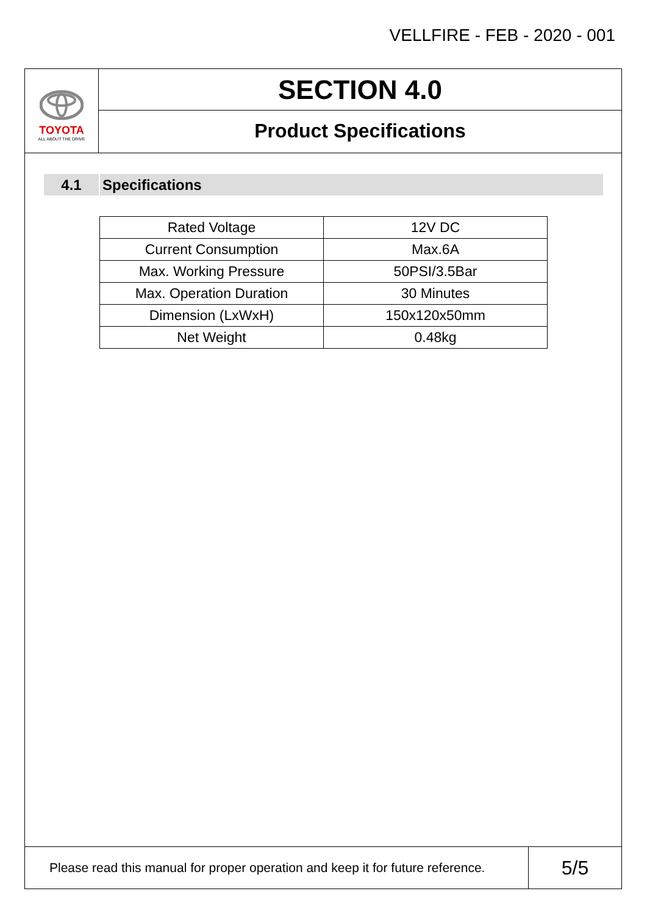VELLFIRE - FEB - 2020 - 001
TOYOTA
ALL ABOUT THE DRIVE
SECTION 4.0
Product Specifications
4.1 Specifications
| Rated Voltage | 12V DC |
| Current Consumption | Max.6A |
| Max. Working Pressure | 50PSI/3.5Bar |
| Max. Operation Duration | 30 Minutes |
| Dimension (LxWxH) | 150x120x50mm |
| Net Weight | 0.48kg |
Please read this manual for proper operation and keep it for future reference.
5/5